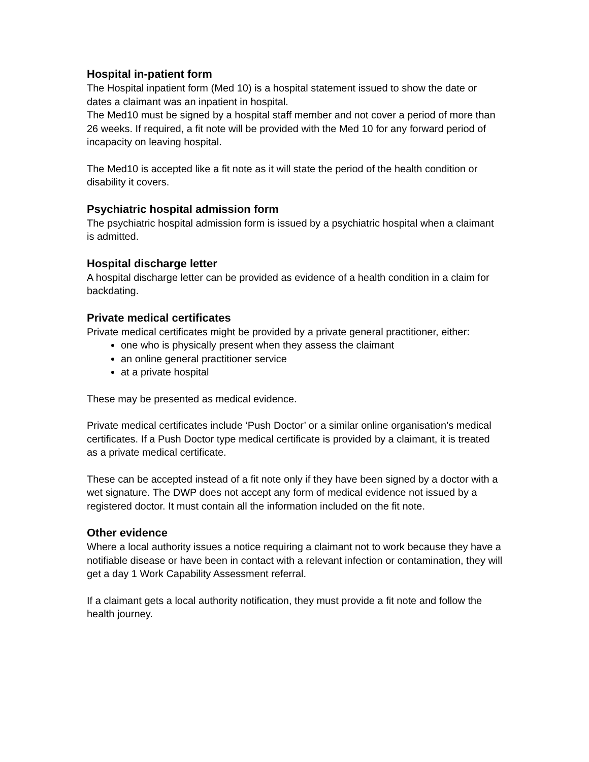Hospital in-patient form
The Hospital inpatient form (Med 10) is a hospital statement issued to show the date or dates a claimant was an inpatient in hospital.
The Med10 must be signed by a hospital staff member and not cover a period of more than 26 weeks. If required, a fit note will be provided with the Med 10 for any forward period of incapacity on leaving hospital.
The Med10 is accepted like a fit note as it will state the period of the health condition or disability it covers.
Psychiatric hospital admission form
The psychiatric hospital admission form is issued by a psychiatric hospital when a claimant is admitted.
Hospital discharge letter
A hospital discharge letter can be provided as evidence of a health condition in a claim for backdating.
Private medical certificates
Private medical certificates might be provided by a private general practitioner, either:
one who is physically present when they assess the claimant
an online general practitioner service
at a private hospital
These may be presented as medical evidence.
Private medical certificates include ‘Push Doctor’ or a similar online organisation’s medical certificates. If a Push Doctor type medical certificate is provided by a claimant, it is treated as a private medical certificate.
These can be accepted instead of a fit note only if they have been signed by a doctor with a wet signature. The DWP does not accept any form of medical evidence not issued by a registered doctor. It must contain all the information included on the fit note.
Other evidence
Where a local authority issues a notice requiring a claimant not to work because they have a notifiable disease or have been in contact with a relevant infection or contamination, they will get a day 1 Work Capability Assessment referral.
If a claimant gets a local authority notification, they must provide a fit note and follow the health journey.